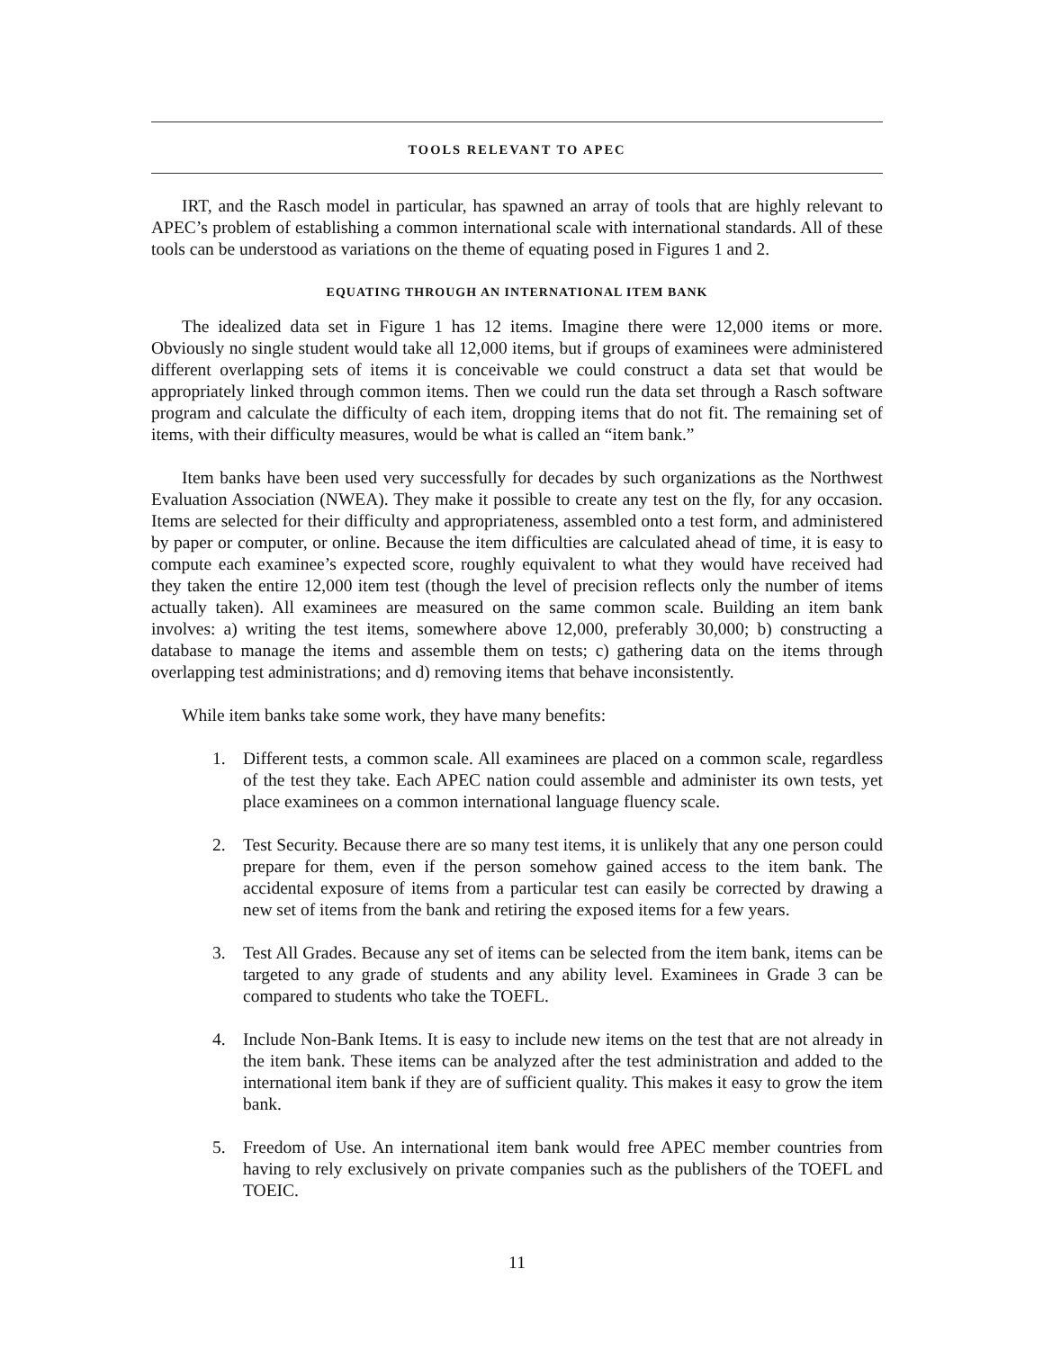TOOLS RELEVANT TO APEC
IRT, and the Rasch model in particular, has spawned an array of tools that are highly relevant to APEC’s problem of establishing a common international scale with international standards. All of these tools can be understood as variations on the theme of equating posed in Figures 1 and 2.
EQUATING THROUGH AN INTERNATIONAL ITEM BANK
The idealized data set in Figure 1 has 12 items. Imagine there were 12,000 items or more. Obviously no single student would take all 12,000 items, but if groups of examinees were administered different overlapping sets of items it is conceivable we could construct a data set that would be appropriately linked through common items. Then we could run the data set through a Rasch software program and calculate the difficulty of each item, dropping items that do not fit. The remaining set of items, with their difficulty measures, would be what is called an “item bank.”
Item banks have been used very successfully for decades by such organizations as the Northwest Evaluation Association (NWEA). They make it possible to create any test on the fly, for any occasion. Items are selected for their difficulty and appropriateness, assembled onto a test form, and administered by paper or computer, or online. Because the item difficulties are calculated ahead of time, it is easy to compute each examinee’s expected score, roughly equivalent to what they would have received had they taken the entire 12,000 item test (though the level of precision reflects only the number of items actually taken). All examinees are measured on the same common scale. Building an item bank involves: a) writing the test items, somewhere above 12,000, preferably 30,000; b) constructing a database to manage the items and assemble them on tests; c) gathering data on the items through overlapping test administrations; and d) removing items that behave inconsistently.
While item banks take some work, they have many benefits:
1. Different tests, a common scale. All examinees are placed on a common scale, regardless of the test they take. Each APEC nation could assemble and administer its own tests, yet place examinees on a common international language fluency scale.
2. Test Security. Because there are so many test items, it is unlikely that any one person could prepare for them, even if the person somehow gained access to the item bank. The accidental exposure of items from a particular test can easily be corrected by drawing a new set of items from the bank and retiring the exposed items for a few years.
3. Test All Grades. Because any set of items can be selected from the item bank, items can be targeted to any grade of students and any ability level. Examinees in Grade 3 can be compared to students who take the TOEFL.
4. Include Non-Bank Items. It is easy to include new items on the test that are not already in the item bank. These items can be analyzed after the test administration and added to the international item bank if they are of sufficient quality. This makes it easy to grow the item bank.
5. Freedom of Use. An international item bank would free APEC member countries from having to rely exclusively on private companies such as the publishers of the TOEFL and TOEIC.
11